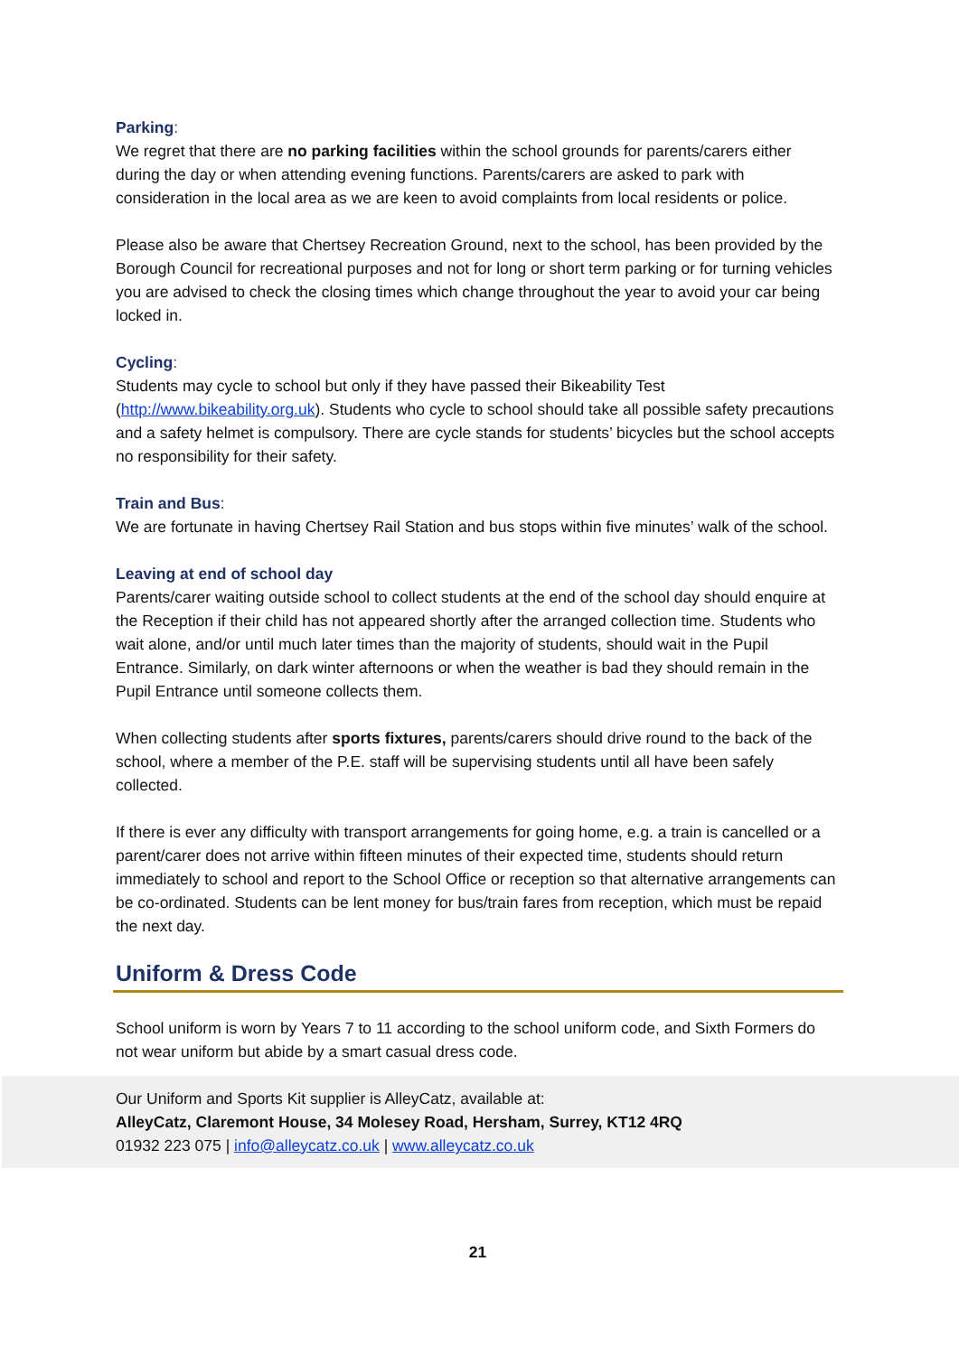Parking:
We regret that there are no parking facilities within the school grounds for parents/carers either during the day or when attending evening functions. Parents/carers are asked to park with consideration in the local area as we are keen to avoid complaints from local residents or police.
Please also be aware that Chertsey Recreation Ground, next to the school, has been provided by the Borough Council for recreational purposes and not for long or short term parking or for turning vehicles you are advised to check the closing times which change throughout the year to avoid your car being locked in.
Cycling:
Students may cycle to school but only if they have passed their Bikeability Test (http://www.bikeability.org.uk). Students who cycle to school should take all possible safety precautions and a safety helmet is compulsory. There are cycle stands for students’ bicycles but the school accepts no responsibility for their safety.
Train and Bus:
We are fortunate in having Chertsey Rail Station and bus stops within five minutes’ walk of the school.
Leaving at end of school day
Parents/carer waiting outside school to collect students at the end of the school day should enquire at the Reception if their child has not appeared shortly after the arranged collection time. Students who wait alone, and/or until much later times than the majority of students, should wait in the Pupil Entrance. Similarly, on dark winter afternoons or when the weather is bad they should remain in the Pupil Entrance until someone collects them.
When collecting students after sports fixtures, parents/carers should drive round to the back of the school, where a member of the P.E. staff will be supervising students until all have been safely collected.
If there is ever any difficulty with transport arrangements for going home, e.g. a train is cancelled or a parent/carer does not arrive within fifteen minutes of their expected time, students should return immediately to school and report to the School Office or reception so that alternative arrangements can be co-ordinated. Students can be lent money for bus/train fares from reception, which must be repaid the next day.
Uniform & Dress Code
School uniform is worn by Years 7 to 11 according to the school uniform code, and Sixth Formers do not wear uniform but abide by a smart casual dress code.
Our Uniform and Sports Kit supplier is AlleyCatz, available at:
AlleyCatz, Claremont House, 34 Molesey Road, Hersham, Surrey, KT12 4RQ
01932 223 075 | info@alleycatz.co.uk | www.alleycatz.co.uk
21